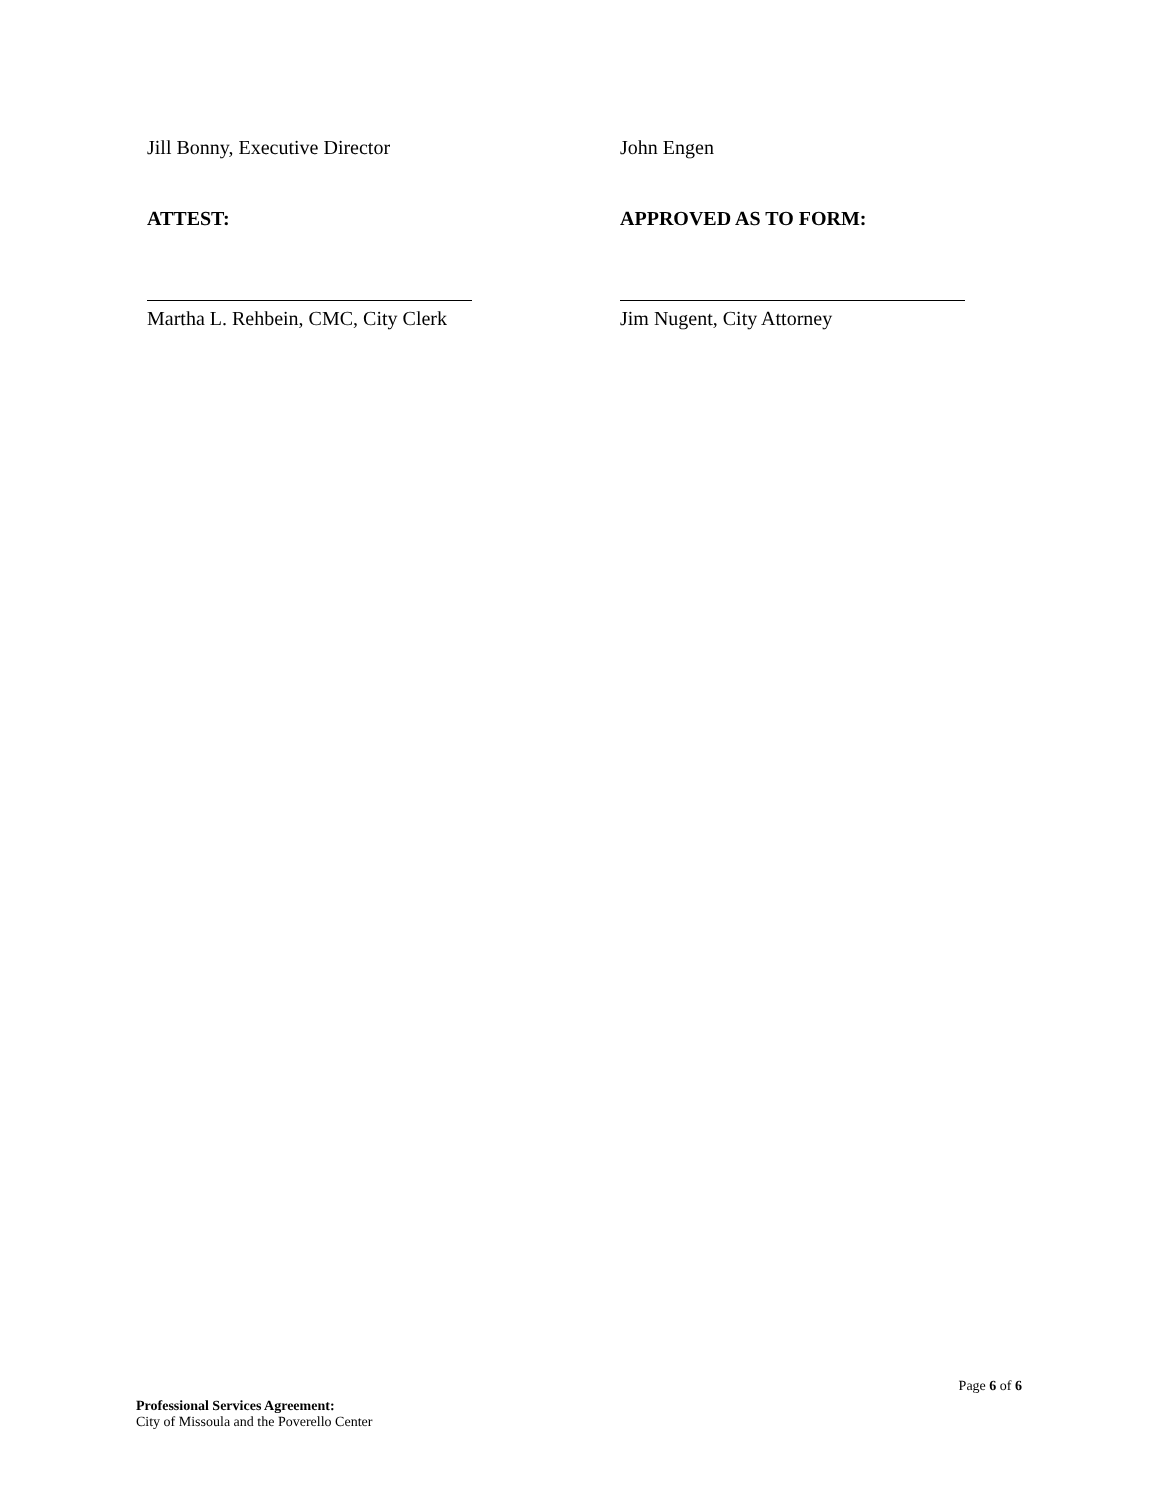Jill Bonny, Executive Director John Engen
ATTEST: APPROVED AS TO FORM:
Martha L. Rehbein, CMC, City Clerk Jim Nugent, City Attorney
Page 6 of 6
Professional Services Agreement:
City of Missoula and the Poverello Center